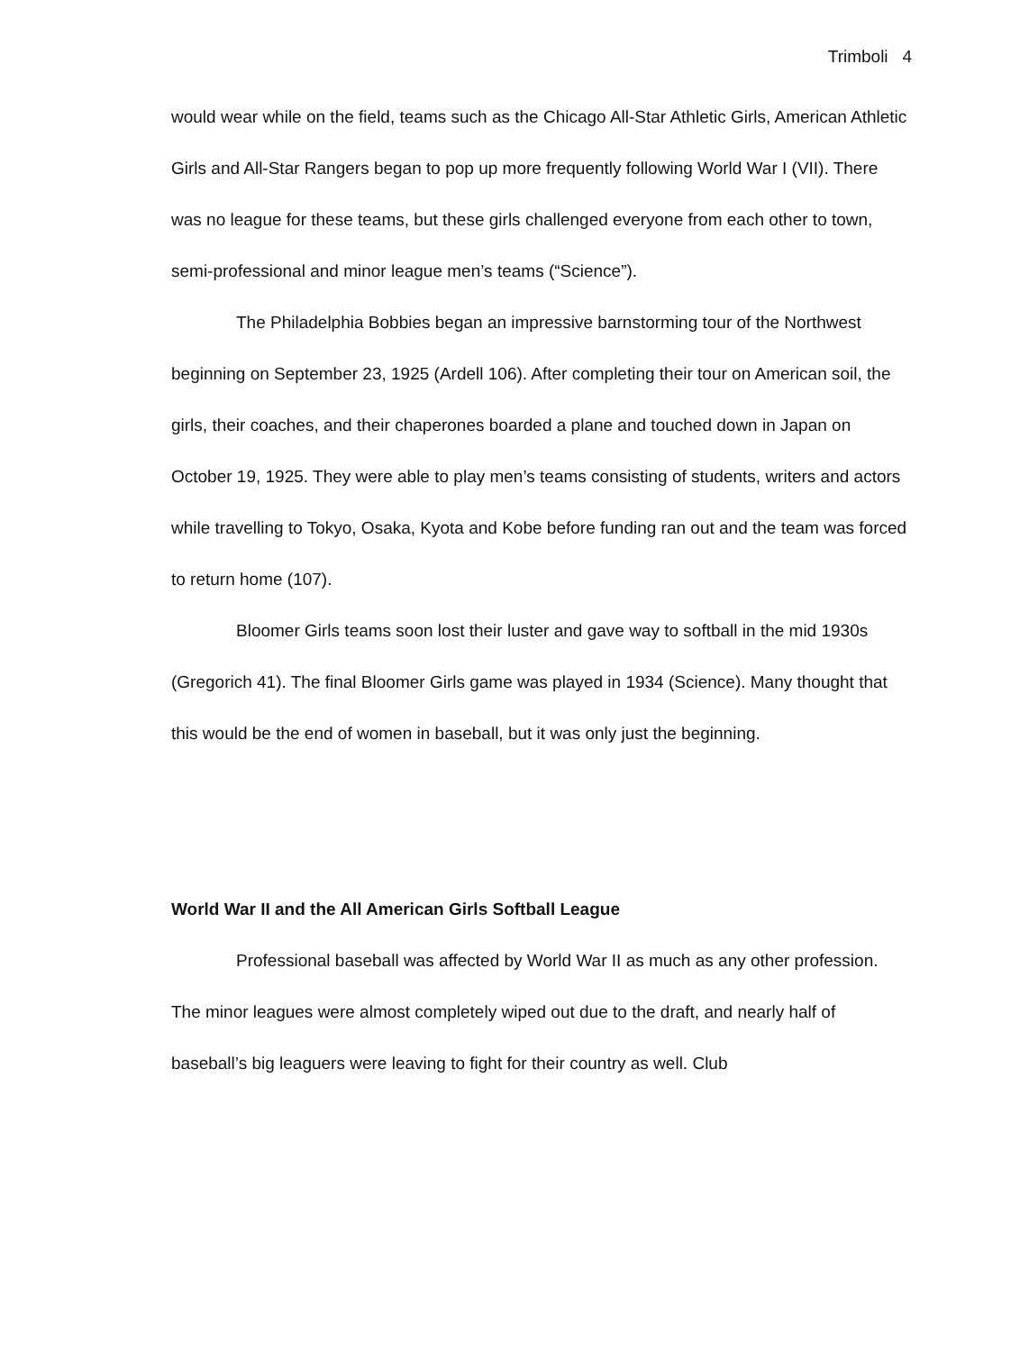Trimboli 4
would wear while on the field, teams such as the Chicago All-Star Athletic Girls, American Athletic Girls and All-Star Rangers began to pop up more frequently following World War I (VII). There was no league for these teams, but these girls challenged everyone from each other to town, semi-professional and minor league men’s teams (“Science”).
The Philadelphia Bobbies began an impressive barnstorming tour of the Northwest beginning on September 23, 1925 (Ardell 106). After completing their tour on American soil, the girls, their coaches, and their chaperones boarded a plane and touched down in Japan on October 19, 1925. They were able to play men’s teams consisting of students, writers and actors while travelling to Tokyo, Osaka, Kyota and Kobe before funding ran out and the team was forced to return home (107).
Bloomer Girls teams soon lost their luster and gave way to softball in the mid 1930s (Gregorich 41). The final Bloomer Girls game was played in 1934 (Science). Many thought that this would be the end of women in baseball, but it was only just the beginning.
World War II and the All American Girls Softball League
Professional baseball was affected by World War II as much as any other profession. The minor leagues were almost completely wiped out due to the draft, and nearly half of baseball’s big leaguers were leaving to fight for their country as well. Club